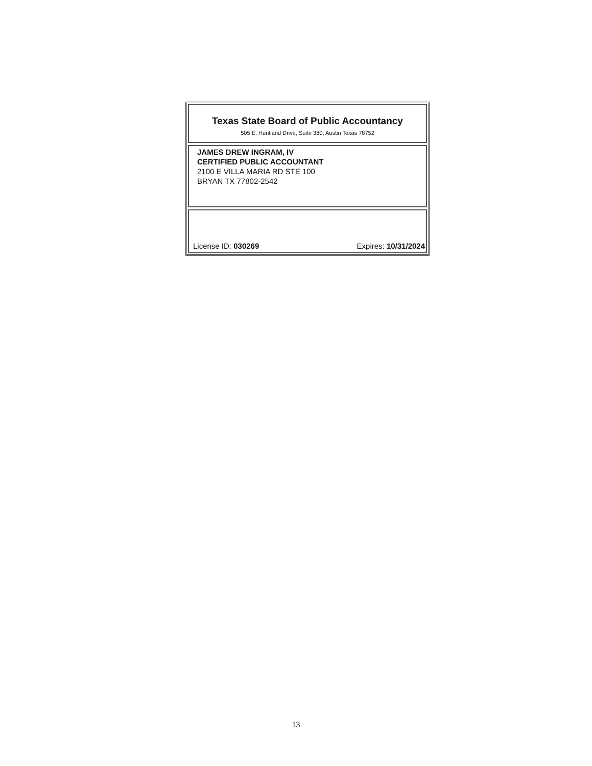Texas State Board of Public Accountancy
505 E. Huntland Drive, Suite 380, Austin Texas 78752
JAMES DREW INGRAM, IV
CERTIFIED PUBLIC ACCOUNTANT
2100 E VILLA MARIA RD STE 100
BRYAN TX 77802-2542
License ID: 030269 Expires: 10/31/2024
13